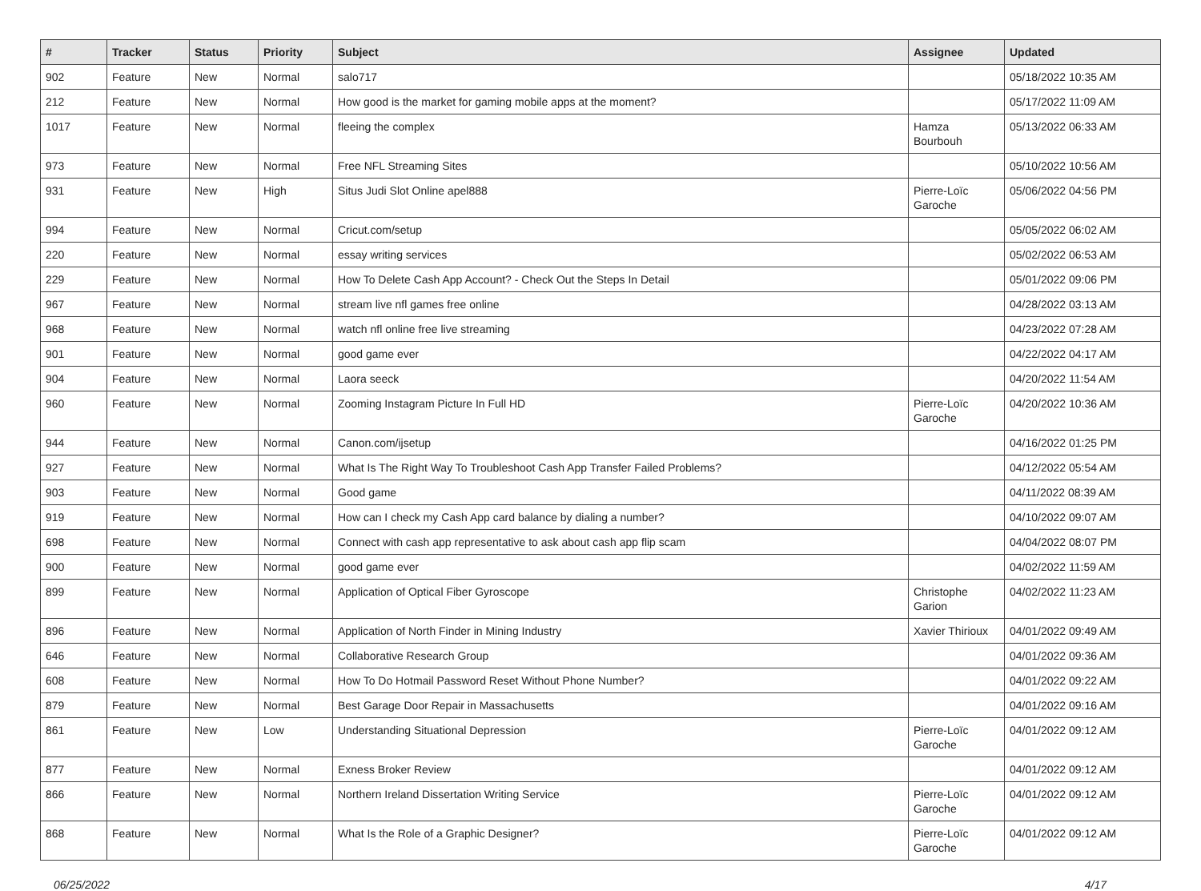| # | Tracker | Status | Priority | Subject | Assignee | Updated |
| --- | --- | --- | --- | --- | --- | --- |
| 902 | Feature | New | Normal | salo717 | | 05/18/2022 10:35 AM |
| 212 | Feature | New | Normal | How good is the market for gaming mobile apps at the moment? | | 05/17/2022 11:09 AM |
| 1017 | Feature | New | Normal | fleeing the complex | Hamza Bourbouh | 05/13/2022 06:33 AM |
| 973 | Feature | New | Normal | Free NFL Streaming Sites | | 05/10/2022 10:56 AM |
| 931 | Feature | New | High | Situs Judi Slot Online apel888 | Pierre-Loïc Garoche | 05/06/2022 04:56 PM |
| 994 | Feature | New | Normal | Cricut.com/setup | | 05/05/2022 06:02 AM |
| 220 | Feature | New | Normal | essay writing services | | 05/02/2022 06:53 AM |
| 229 | Feature | New | Normal | How To Delete Cash App Account? - Check Out the Steps In Detail | | 05/01/2022 09:06 PM |
| 967 | Feature | New | Normal | stream live nfl games free online | | 04/28/2022 03:13 AM |
| 968 | Feature | New | Normal | watch nfl online free live streaming | | 04/23/2022 07:28 AM |
| 901 | Feature | New | Normal | good game ever | | 04/22/2022 04:17 AM |
| 904 | Feature | New | Normal | Laora seeck | | 04/20/2022 11:54 AM |
| 960 | Feature | New | Normal | Zooming Instagram Picture In Full HD | Pierre-Loïc Garoche | 04/20/2022 10:36 AM |
| 944 | Feature | New | Normal | Canon.com/ijsetup | | 04/16/2022 01:25 PM |
| 927 | Feature | New | Normal | What Is The Right Way To Troubleshoot Cash App Transfer Failed Problems? | | 04/12/2022 05:54 AM |
| 903 | Feature | New | Normal | Good game | | 04/11/2022 08:39 AM |
| 919 | Feature | New | Normal | How can I check my Cash App card balance by dialing a number? | | 04/10/2022 09:07 AM |
| 698 | Feature | New | Normal | Connect with cash app representative to ask about cash app flip scam | | 04/04/2022 08:07 PM |
| 900 | Feature | New | Normal | good game ever | | 04/02/2022 11:59 AM |
| 899 | Feature | New | Normal | Application of Optical Fiber Gyroscope | Christophe Garion | 04/02/2022 11:23 AM |
| 896 | Feature | New | Normal | Application of North Finder in Mining Industry | Xavier Thirioux | 04/01/2022 09:49 AM |
| 646 | Feature | New | Normal | Collaborative Research Group | | 04/01/2022 09:36 AM |
| 608 | Feature | New | Normal | How To Do Hotmail Password Reset Without Phone Number? | | 04/01/2022 09:22 AM |
| 879 | Feature | New | Normal | Best Garage Door Repair in Massachusetts | | 04/01/2022 09:16 AM |
| 861 | Feature | New | Low | Understanding Situational Depression | Pierre-Loïc Garoche | 04/01/2022 09:12 AM |
| 877 | Feature | New | Normal | Exness Broker Review | | 04/01/2022 09:12 AM |
| 866 | Feature | New | Normal | Northern Ireland Dissertation Writing Service | Pierre-Loïc Garoche | 04/01/2022 09:12 AM |
| 868 | Feature | New | Normal | What Is the Role of a Graphic Designer? | Pierre-Loïc Garoche | 04/01/2022 09:12 AM |
06/25/2022 4/17